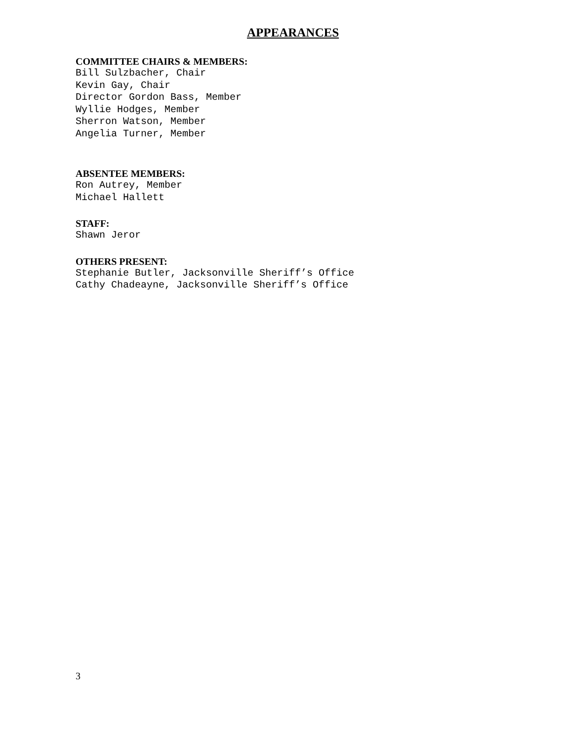APPEARANCES
COMMITTEE CHAIRS & MEMBERS:
Bill Sulzbacher, Chair
Kevin Gay, Chair
Director Gordon Bass, Member
Wyllie Hodges, Member
Sherron Watson, Member
Angelia Turner, Member
ABSENTEE MEMBERS:
Ron Autrey, Member
Michael Hallett
STAFF:
Shawn Jeror
OTHERS PRESENT:
Stephanie Butler, Jacksonville Sheriff’s Office
Cathy Chadeayne, Jacksonville Sheriff’s Office
3